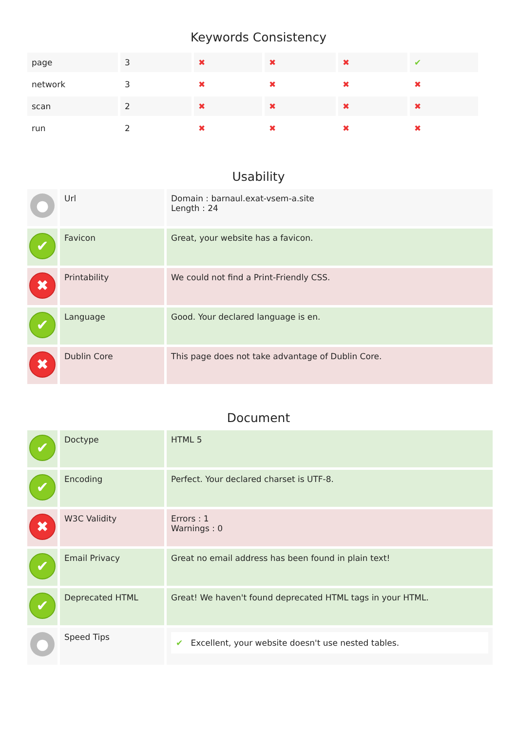Keywords Consistency
| page | 3 | ✖ | ✖ | ✖ | ✔ |
| network | 3 | ✖ | ✖ | ✖ | ✖ |
| scan | 2 | ✖ | ✖ | ✖ | ✖ |
| run | 2 | ✖ | ✖ | ✖ | ✖ |
Usability
| ● | Url | Domain : barnaul.exat-vsem-a.site Length : 24 |
| ✔ | Favicon | Great, your website has a favicon. |
| ✖ | Printability | We could not find a Print-Friendly CSS. |
| ✔ | Language | Good. Your declared language is en. |
| ✖ | Dublin Core | This page does not take advantage of Dublin Core. |
Document
| ✔ | Doctype | HTML 5 |
| ✔ | Encoding | Perfect. Your declared charset is UTF-8. |
| ✖ | W3C Validity | Errors : 1 Warnings : 0 |
| ✔ | Email Privacy | Great no email address has been found in plain text! |
| ✔ | Deprecated HTML | Great! We haven't found deprecated HTML tags in your HTML. |
| ● | Speed Tips | ✔ Excellent, your website doesn't use nested tables. |